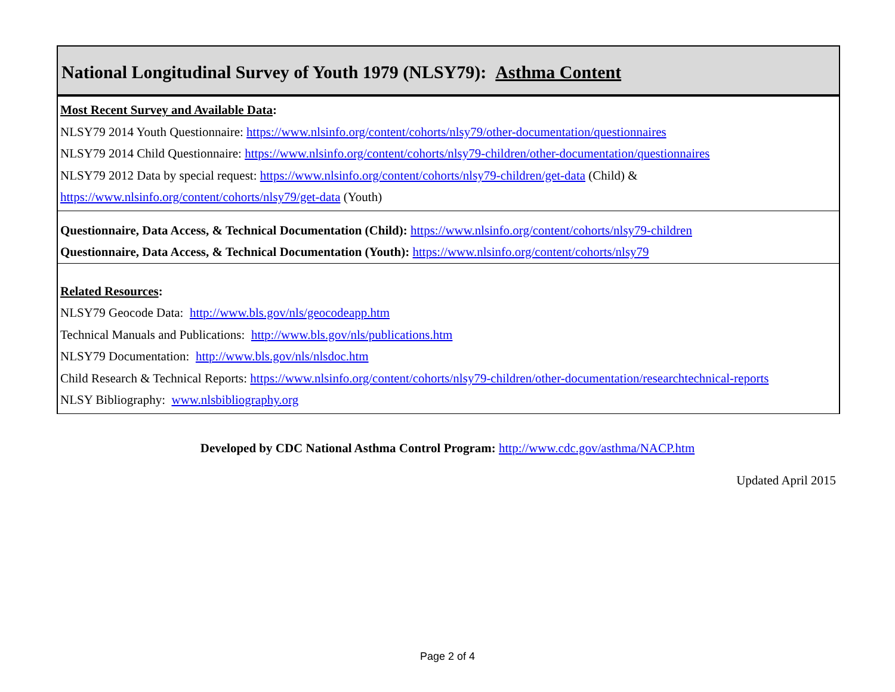National Longitudinal Survey of Youth 1979 (NLSY79): Asthma Content
Most Recent Survey and Available Data:
NLSY79 2014 Youth Questionnaire: https://www.nlsinfo.org/content/cohorts/nlsy79/other-documentation/questionnaires
NLSY79 2014 Child Questionnaire: https://www.nlsinfo.org/content/cohorts/nlsy79-children/other-documentation/questionnaires
NLSY79 2012 Data by special request: https://www.nlsinfo.org/content/cohorts/nlsy79-children/get-data (Child) &
https://www.nlsinfo.org/content/cohorts/nlsy79/get-data (Youth)
Questionnaire, Data Access, & Technical Documentation (Child): https://www.nlsinfo.org/content/cohorts/nlsy79-children
Questionnaire, Data Access, & Technical Documentation (Youth): https://www.nlsinfo.org/content/cohorts/nlsy79
Related Resources:
NLSY79 Geocode Data: http://www.bls.gov/nls/geocodeapp.htm
Technical Manuals and Publications: http://www.bls.gov/nls/publications.htm
NLSY79 Documentation: http://www.bls.gov/nls/nlsdoc.htm
Child Research & Technical Reports: https://www.nlsinfo.org/content/cohorts/nlsy79-children/other-documentation/researchtechnical-reports
NLSY Bibliography: www.nlsbibliography.org
Developed by CDC National Asthma Control Program: http://www.cdc.gov/asthma/NACP.htm
Updated April 2015
Page 2 of 4